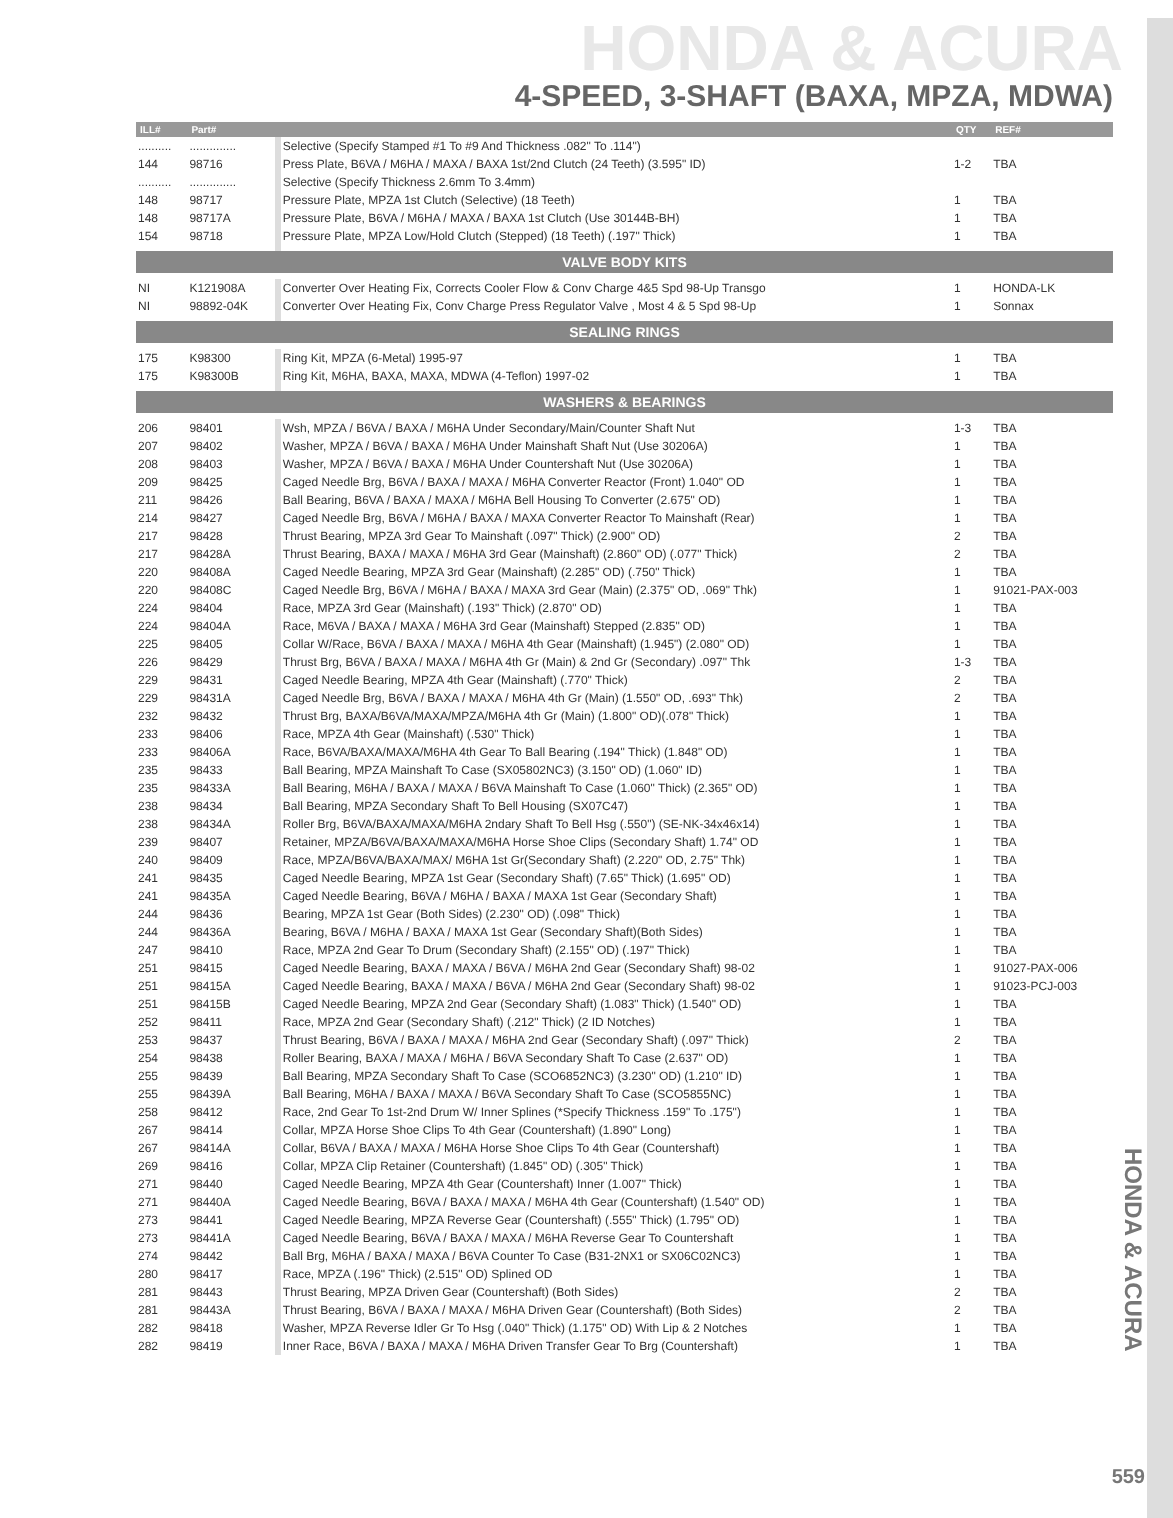HONDA & ACURA
4-SPEED, 3-SHAFT (BAXA, MPZA, MDWA)
HONDA & ACURA
| ILL# | Part# | | QTY | REF# |
| --- | --- | --- | --- | --- |
| .......... | .............. | Selective (Specify Stamped #1 To #9 And Thickness .082" To .114") | | |
| 144 | 98716 | Press Plate, B6VA / M6HA / MAXA / BAXA 1st/2nd Clutch (24 Teeth) (3.595" ID) | 1-2 | TBA |
| .......... | .............. | Selective (Specify Thickness 2.6mm To 3.4mm) | | |
| 148 | 98717 | Pressure Plate, MPZA 1st Clutch (Selective) (18 Teeth) | 1 | TBA |
| 148 | 98717A | Pressure Plate, B6VA / M6HA / MAXA / BAXA 1st Clutch (Use 30144B-BH) | 1 | TBA |
| 154 | 98718 | Pressure Plate, MPZA Low/Hold Clutch (Stepped) (18 Teeth) (.197" Thick) | 1 | TBA |
| VALVE BODY KITS | | | | |
| NI | K121908A | Converter Over Heating Fix, Corrects Cooler Flow & Conv Charge 4&5 Spd 98-Up Transgo | 1 | HONDA-LK |
| NI | 98892-04K | Converter Over Heating Fix, Conv Charge Press Regulator Valve , Most 4 & 5 Spd 98-Up | 1 | Sonnax |
| SEALING RINGS | | | | |
| 175 | K98300 | Ring Kit, MPZA (6-Metal) 1995-97 | 1 | TBA |
| 175 | K98300B | Ring Kit, M6HA, BAXA, MAXA, MDWA (4-Teflon) 1997-02 | 1 | TBA |
| WASHERS & BEARINGS | | | | |
| 206 | 98401 | Wsh, MPZA / B6VA / BAXA / M6HA Under Secondary/Main/Counter Shaft Nut | 1-3 | TBA |
| 207 | 98402 | Washer, MPZA / B6VA / BAXA / M6HA Under Mainshaft Shaft Nut (Use 30206A) | 1 | TBA |
| 208 | 98403 | Washer, MPZA / B6VA / BAXA / M6HA Under Countershaft Nut (Use 30206A) | 1 | TBA |
| 209 | 98425 | Caged Needle Brg, B6VA / BAXA / MAXA / M6HA Converter Reactor (Front) 1.040" OD | 1 | TBA |
| 211 | 98426 | Ball Bearing, B6VA / BAXA / MAXA / M6HA Bell Housing To Converter (2.675" OD) | 1 | TBA |
| 214 | 98427 | Caged Needle Brg, B6VA / M6HA / BAXA / MAXA Converter Reactor To Mainshaft (Rear) | 1 | TBA |
| 217 | 98428 | Thrust Bearing, MPZA 3rd Gear To Mainshaft (.097" Thick) (2.900" OD) | 2 | TBA |
| 217 | 98428A | Thrust Bearing, BAXA / MAXA / M6HA 3rd Gear (Mainshaft) (2.860" OD) (.077" Thick) | 2 | TBA |
| 220 | 98408A | Caged Needle Bearing, MPZA 3rd Gear (Mainshaft) (2.285" OD) (.750" Thick) | 1 | TBA |
| 220 | 98408C | Caged Needle Brg, B6VA / M6HA / BAXA / MAXA 3rd Gear (Main) (2.375" OD, .069" Thk) | 1 | 91021-PAX-003 |
| 224 | 98404 | Race, MPZA 3rd Gear (Mainshaft) (.193" Thick) (2.870" OD) | 1 | TBA |
| 224 | 98404A | Race, M6VA / BAXA / MAXA / M6HA 3rd Gear (Mainshaft) Stepped (2.835" OD) | 1 | TBA |
| 225 | 98405 | Collar W/Race, B6VA / BAXA / MAXA / M6HA 4th Gear (Mainshaft) (1.945") (2.080" OD) | 1 | TBA |
| 226 | 98429 | Thrust Brg, B6VA / BAXA / MAXA / M6HA 4th Gr (Main) & 2nd Gr (Secondary) .097" Thk | 1-3 | TBA |
| 229 | 98431 | Caged Needle Bearing, MPZA 4th Gear (Mainshaft) (.770" Thick) | 2 | TBA |
| 229 | 98431A | Caged Needle Brg, B6VA / BAXA / MAXA / M6HA 4th Gr (Main) (1.550" OD, .693" Thk) | 2 | TBA |
| 232 | 98432 | Thrust Brg, BAXA/B6VA/MAXA/MPZA/M6HA 4th Gr (Main) (1.800" OD)(.078" Thick) | 1 | TBA |
| 233 | 98406 | Race, MPZA 4th Gear (Mainshaft) (.530" Thick) | 1 | TBA |
| 233 | 98406A | Race, B6VA/BAXA/MAXA/M6HA 4th Gear To Ball Bearing (.194" Thick) (1.848" OD) | 1 | TBA |
| 235 | 98433 | Ball Bearing, MPZA Mainshaft To Case (SX05802NC3) (3.150" OD) (1.060" ID) | 1 | TBA |
| 235 | 98433A | Ball Bearing, M6HA / BAXA / MAXA / B6VA Mainshaft To Case (1.060" Thick) (2.365" OD) | 1 | TBA |
| 238 | 98434 | Ball Bearing, MPZA Secondary Shaft To Bell Housing (SX07C47) | 1 | TBA |
| 238 | 98434A | Roller Brg, B6VA/BAXA/MAXA/M6HA 2ndary Shaft To Bell Hsg (.550") (SE-NK-34x46x14) | 1 | TBA |
| 239 | 98407 | Retainer, MPZA/B6VA/BAXA/MAXA/M6HA Horse Shoe Clips (Secondary Shaft) 1.74" OD | 1 | TBA |
| 240 | 98409 | Race, MPZA/B6VA/BAXA/MAX/ M6HA 1st Gr(Secondary Shaft) (2.220" OD, 2.75" Thk) | 1 | TBA |
| 241 | 98435 | Caged Needle Bearing, MPZA 1st Gear (Secondary Shaft) (7.65" Thick) (1.695" OD) | 1 | TBA |
| 241 | 98435A | Caged Needle Bearing, B6VA / M6HA / BAXA / MAXA 1st Gear (Secondary Shaft) | 1 | TBA |
| 244 | 98436 | Bearing, MPZA 1st Gear (Both Sides) (2.230" OD) (.098" Thick) | 1 | TBA |
| 244 | 98436A | Bearing, B6VA / M6HA / BAXA / MAXA 1st Gear (Secondary Shaft)(Both Sides) | 1 | TBA |
| 247 | 98410 | Race, MPZA 2nd Gear To Drum (Secondary Shaft) (2.155" OD) (.197" Thick) | 1 | TBA |
| 251 | 98415 | Caged Needle Bearing, BAXA / MAXA / B6VA / M6HA 2nd Gear (Secondary Shaft) 98-02 | 1 | 91027-PAX-006 |
| 251 | 98415A | Caged Needle Bearing, BAXA / MAXA / B6VA / M6HA 2nd Gear (Secondary Shaft) 98-02 | 1 | 91023-PCJ-003 |
| 251 | 98415B | Caged Needle Bearing, MPZA 2nd Gear (Secondary Shaft) (1.083" Thick) (1.540" OD) | 1 | TBA |
| 252 | 98411 | Race, MPZA 2nd Gear (Secondary Shaft) (.212" Thick) (2 ID Notches) | 1 | TBA |
| 253 | 98437 | Thrust Bearing, B6VA / BAXA / MAXA / M6HA 2nd Gear (Secondary Shaft) (.097" Thick) | 2 | TBA |
| 254 | 98438 | Roller Bearing, BAXA / MAXA / M6HA / B6VA Secondary Shaft To Case (2.637" OD) | 1 | TBA |
| 255 | 98439 | Ball Bearing, MPZA Secondary Shaft To Case (SCO6852NC3) (3.230" OD) (1.210" ID) | 1 | TBA |
| 255 | 98439A | Ball Bearing, M6HA / BAXA / MAXA / B6VA Secondary Shaft To Case (SCO5855NC) | 1 | TBA |
| 258 | 98412 | Race, 2nd Gear To 1st-2nd Drum W/ Inner Splines (*Specify Thickness .159" To .175") | 1 | TBA |
| 267 | 98414 | Collar, MPZA Horse Shoe Clips To 4th Gear (Countershaft) (1.890" Long) | 1 | TBA |
| 267 | 98414A | Collar, B6VA / BAXA / MAXA / M6HA Horse Shoe Clips To 4th Gear (Countershaft) | 1 | TBA |
| 269 | 98416 | Collar, MPZA Clip Retainer (Countershaft) (1.845" OD) (.305" Thick) | 1 | TBA |
| 271 | 98440 | Caged Needle Bearing, MPZA 4th Gear (Countershaft) Inner (1.007" Thick) | 1 | TBA |
| 271 | 98440A | Caged Needle Bearing, B6VA / BAXA / MAXA / M6HA 4th Gear (Countershaft) (1.540" OD) | 1 | TBA |
| 273 | 98441 | Caged Needle Bearing, MPZA Reverse Gear (Countershaft) (.555" Thick) (1.795" OD) | 1 | TBA |
| 273 | 98441A | Caged Needle Bearing, B6VA / BAXA / MAXA / M6HA Reverse Gear To Countershaft | 1 | TBA |
| 274 | 98442 | Ball Brg, M6HA / BAXA / MAXA / B6VA Counter To Case (B31-2NX1 or SX06C02NC3) | 1 | TBA |
| 280 | 98417 | Race, MPZA (.196" Thick) (2.515" OD) Splined OD | 1 | TBA |
| 281 | 98443 | Thrust Bearing, MPZA Driven Gear (Countershaft) (Both Sides) | 2 | TBA |
| 281 | 98443A | Thrust Bearing, B6VA / BAXA / MAXA / M6HA Driven Gear (Countershaft) (Both Sides) | 2 | TBA |
| 282 | 98418 | Washer, MPZA Reverse Idler Gr To Hsg (.040" Thick) (1.175" OD) With Lip & 2 Notches | 1 | TBA |
| 282 | 98419 | Inner Race, B6VA / BAXA / MAXA / M6HA Driven Transfer Gear To Brg (Countershaft) | 1 | TBA |
559